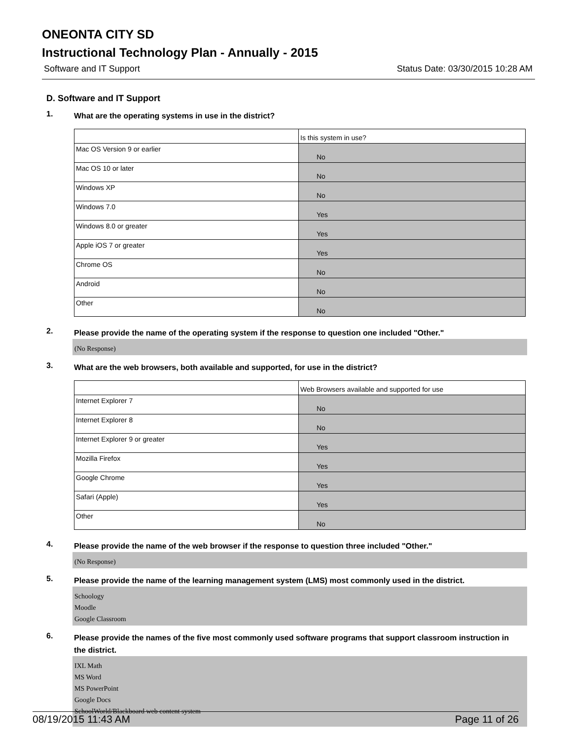ONEONTA CITY SD
Instructional Technology Plan - Annually - 2015
Software and IT Support Status Date: 03/30/2015 10:28 AM
D. Software and IT Support
1.
What are the operating systems in use in the district?
| | Is this system in use? |
| Mac OS Version 9 or earlier | No |
| Mac OS 10 or later | No |
| Windows XP | No |
| Windows 7.0 | Yes |
| Windows 8.0 or greater | Yes |
| Apple iOS 7 or greater | Yes |
| Chrome OS | No |
| Android | No |
| Other | No |
2.
Please provide the name of the operating system if the response to question one included "Other."
(No Response)
3.
What are the web browsers, both available and supported, for use in the district?
| | Web Browsers available and supported for use |
| Internet Explorer 7 | No |
| Internet Explorer 8 | No |
| Internet Explorer 9 or greater | Yes |
| Mozilla Firefox | Yes |
| Google Chrome | Yes |
| Safari (Apple) | Yes |
| Other | No |
4.
Please provide the name of the web browser if the response to question three included "Other."
(No Response)
5.
Please provide the name of the learning management system (LMS) most commonly used in the district.
Schoology
Moodle
Google Classroom
6.
Please provide the names of the five most commonly used software programs that support classroom instruction in the district.
IXL Math
MS Word
MS PowerPoint
Google Docs
SchoolWorld/Blackboard web content system
08/19/2015 11:43 AM Page 11 of 26